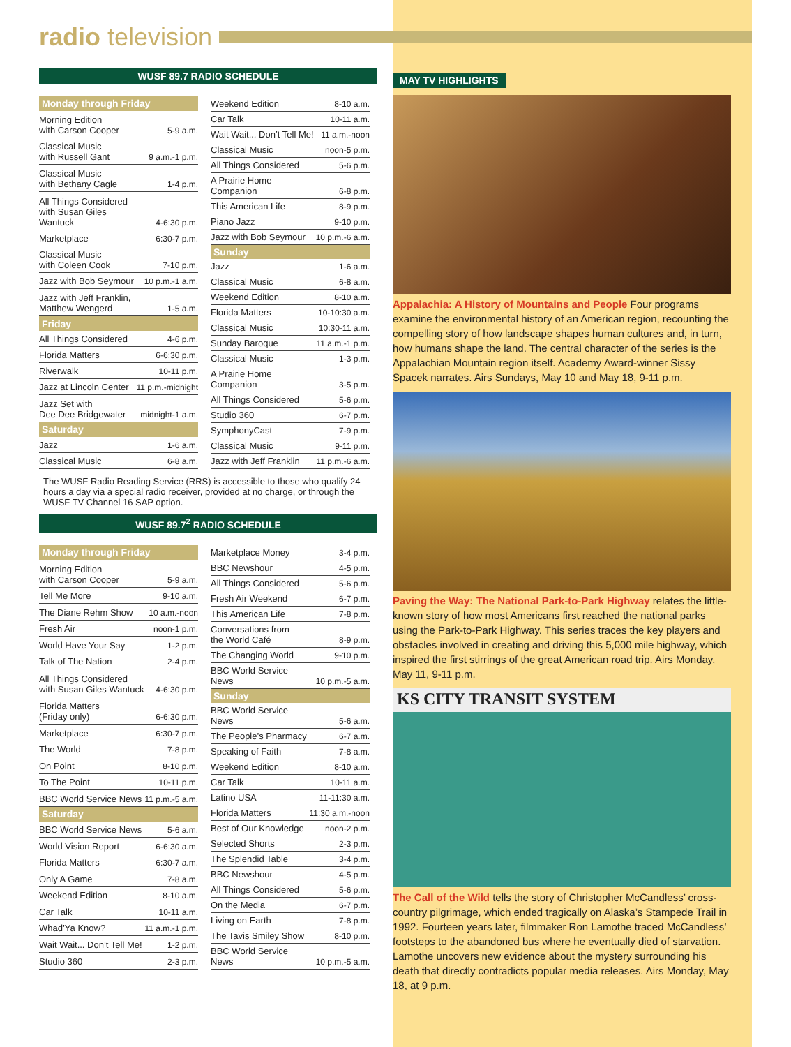radio television
WUSF 89.7 RADIO SCHEDULE
| Monday through Friday | |
| --- | --- |
| Morning Edition with Carson Cooper | 5-9 a.m. |
| Classical Music with Russell Gant | 9 a.m.-1 p.m. |
| Classical Music with Bethany Cagle | 1-4 p.m. |
| All Things Considered with Susan Giles Wantuck | 4-6:30 p.m. |
| Marketplace | 6:30-7 p.m. |
| Classical Music with Coleen Cook | 7-10 p.m. |
| Jazz with Bob Seymour | 10 p.m.-1 a.m. |
| Jazz with Jeff Franklin, Matthew Wengerd | 1-5 a.m. |
| Friday | |
| All Things Considered | 4-6 p.m. |
| Florida Matters | 6-6:30 p.m. |
| Riverwalk | 10-11 p.m. |
| Jazz at Lincoln Center | 11 p.m.-midnight |
| Jazz Set with Dee Dee Bridgewater | midnight-1 a.m. |
| Saturday | |
| Jazz | 1-6 a.m. |
| Classical Music | 6-8 a.m. |
| Weekend Edition | 8-10 a.m. |
| Car Talk | 10-11 a.m. |
| Wait Wait... Don’t Tell Me! | 11 a.m.-noon |
| Classical Music | noon-5 p.m. |
| All Things Considered | 5-6 p.m. |
| A Prairie Home Companion | 6-8 p.m. |
| This American Life | 8-9 p.m. |
| Piano Jazz | 9-10 p.m. |
| Jazz with Bob Seymour | 10 p.m.-6 a.m. |
| Sunday | |
| Jazz | 1-6 a.m. |
| Classical Music | 6-8 a.m. |
| Weekend Edition | 8-10 a.m. |
| Florida Matters | 10-10:30 a.m. |
| Classical Music | 10:30-11 a.m. |
| Sunday Baroque | 11 a.m.-1 p.m. |
| Classical Music | 1-3 p.m. |
| A Prairie Home Companion | 3-5 p.m. |
| All Things Considered | 5-6 p.m. |
| Studio 360 | 6-7 p.m. |
| SymphonyCast | 7-9 p.m. |
| Classical Music | 9-11 p.m. |
| Jazz with Jeff Franklin | 11 p.m.-6 a.m. |
The WUSF Radio Reading Service (RRS) is accessible to those who qualify 24 hours a day via a special radio receiver, provided at no charge, or through the WUSF TV Channel 16 SAP option.
WUSF 89.7<sup>2</sup> RADIO SCHEDULE
| Monday through Friday | |
| --- | --- |
| Morning Edition with Carson Cooper | 5-9 a.m. |
| Tell Me More | 9-10 a.m. |
| The Diane Rehm Show | 10 a.m.-noon |
| Fresh Air | noon-1 p.m. |
| World Have Your Say | 1-2 p.m. |
| Talk of The Nation | 2-4 p.m. |
| All Things Considered with Susan Giles Wantuck | 4-6:30 p.m. |
| Florida Matters (Friday only) | 6-6:30 p.m. |
| Marketplace | 6:30-7 p.m. |
| The World | 7-8 p.m. |
| On Point | 8-10 p.m. |
| To The Point | 10-11 p.m. |
| BBC World Service News | 11 p.m.-5 a.m. |
| Saturday | |
| BBC World Service News | 5-6 a.m. |
| World Vision Report | 6-6:30 a.m. |
| Florida Matters | 6:30-7 a.m. |
| Only A Game | 7-8 a.m. |
| Weekend Edition | 8-10 a.m. |
| Car Talk | 10-11 a.m. |
| Whad’Ya Know? | 11 a.m.-1 p.m. |
| Wait Wait... Don’t Tell Me! | 1-2 p.m. |
| Studio 360 | 2-3 p.m. |
| Marketplace Money | 3-4 p.m. |
| BBC Newshour | 4-5 p.m. |
| All Things Considered | 5-6 p.m. |
| Fresh Air Weekend | 6-7 p.m. |
| This American Life | 7-8 p.m. |
| Conversations from the World Café | 8-9 p.m. |
| The Changing World | 9-10 p.m. |
| BBC World Service News | 10 p.m.-5 a.m. |
| Sunday | |
| BBC World Service News | 5-6 a.m. |
| The People’s Pharmacy | 6-7 a.m. |
| Speaking of Faith | 7-8 a.m. |
| Weekend Edition | 8-10 a.m. |
| Car Talk | 10-11 a.m. |
| Latino USA | 11-11:30 a.m. |
| Florida Matters | 11:30 a.m.-noon |
| Best of Our Knowledge | noon-2 p.m. |
| Selected Shorts | 2-3 p.m. |
| The Splendid Table | 3-4 p.m. |
| BBC Newshour | 4-5 p.m. |
| All Things Considered | 5-6 p.m. |
| On the Media | 6-7 p.m. |
| Living on Earth | 7-8 p.m. |
| The Tavis Smiley Show | 8-10 p.m. |
| BBC World Service News | 10 p.m.-5 a.m. |
MAY TV HIGHLIGHTS
Appalachia: A History of Mountains and People Four programs examine the environmental history of an American region, recounting the compelling story of how landscape shapes human cultures and, in turn, how humans shape the land. The central character of the series is the Appalachian Mountain region itself. Academy Award-winner Sissy Spacek narrates. Airs Sundays, May 10 and May 18, 9-11 p.m.
Paving the Way: The National Park-to-Park Highway relates the little-known story of how most Americans first reached the national parks using the Park-to-Park Highway. This series traces the key players and obstacles involved in creating and driving this 5,000 mile highway, which inspired the first stirrings of the great American road trip. Airs Monday, May 11, 9-11 p.m.
KS CITY TRANSIT SYSTEM
The Call of the Wild tells the story of Christopher McCandless’ cross-country pilgrimage, which ended tragically on Alaska’s Stampede Trail in 1992. Fourteen years later, filmmaker Ron Lamothe traced McCandless’ footsteps to the abandoned bus where he eventually died of starvation. Lamothe uncovers new evidence about the mystery surrounding his death that directly contradicts popular media releases. Airs Monday, May 18, at 9 p.m.